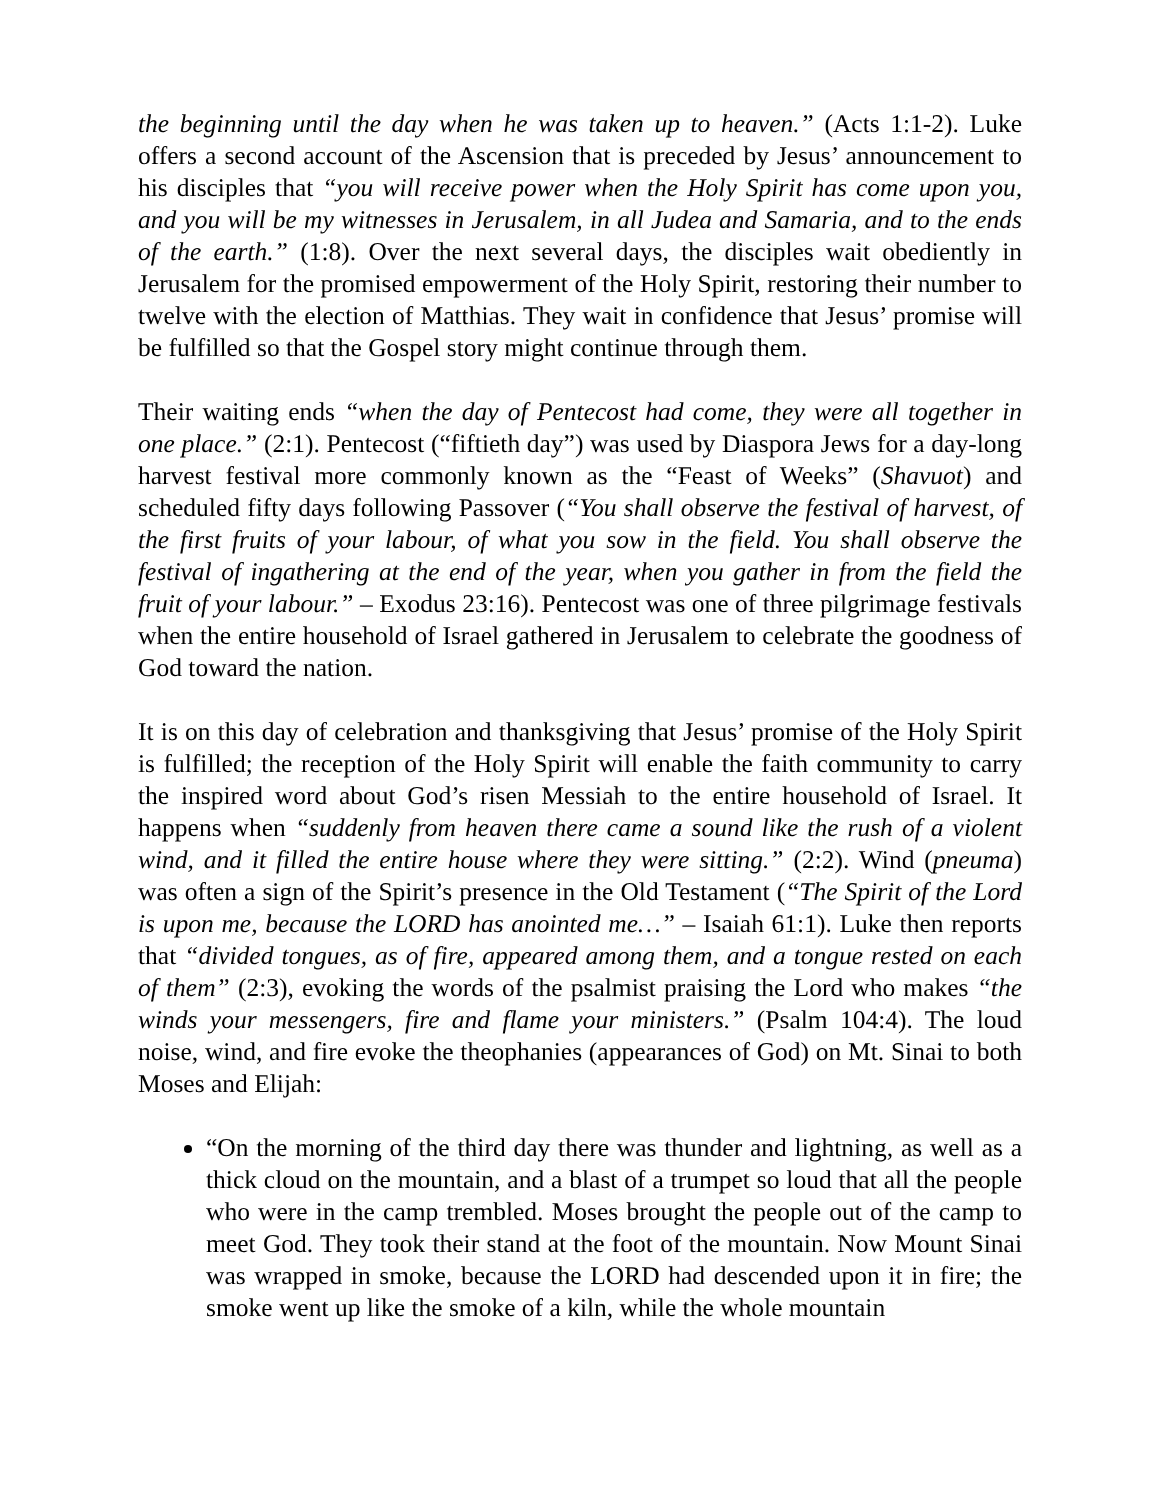the beginning until the day when he was taken up to heaven.” (Acts 1:1-2). Luke offers a second account of the Ascension that is preceded by Jesus’ announcement to his disciples that “you will receive power when the Holy Spirit has come upon you, and you will be my witnesses in Jerusalem, in all Judea and Samaria, and to the ends of the earth.” (1:8). Over the next several days, the disciples wait obediently in Jerusalem for the promised empowerment of the Holy Spirit, restoring their number to twelve with the election of Matthias. They wait in confidence that Jesus’ promise will be fulfilled so that the Gospel story might continue through them.
Their waiting ends “when the day of Pentecost had come, they were all together in one place.” (2:1). Pentecost (“fiftieth day”) was used by Diaspora Jews for a day-long harvest festival more commonly known as the “Feast of Weeks” (Shavuot) and scheduled fifty days following Passover (“You shall observe the festival of harvest, of the first fruits of your labour, of what you sow in the field. You shall observe the festival of ingathering at the end of the year, when you gather in from the field the fruit of your labour.” – Exodus 23:16). Pentecost was one of three pilgrimage festivals when the entire household of Israel gathered in Jerusalem to celebrate the goodness of God toward the nation.
It is on this day of celebration and thanksgiving that Jesus’ promise of the Holy Spirit is fulfilled; the reception of the Holy Spirit will enable the faith community to carry the inspired word about God’s risen Messiah to the entire household of Israel. It happens when “suddenly from heaven there came a sound like the rush of a violent wind, and it filled the entire house where they were sitting.” (2:2). Wind (pneuma) was often a sign of the Spirit’s presence in the Old Testament (“The Spirit of the Lord is upon me, because the LORD has anointed me…” – Isaiah 61:1). Luke then reports that “divided tongues, as of fire, appeared among them, and a tongue rested on each of them” (2:3), evoking the words of the psalmist praising the Lord who makes “the winds your messengers, fire and flame your ministers.” (Psalm 104:4). The loud noise, wind, and fire evoke the theophanies (appearances of God) on Mt. Sinai to both Moses and Elijah:
“On the morning of the third day there was thunder and lightning, as well as a thick cloud on the mountain, and a blast of a trumpet so loud that all the people who were in the camp trembled. Moses brought the people out of the camp to meet God. They took their stand at the foot of the mountain. Now Mount Sinai was wrapped in smoke, because the LORD had descended upon it in fire; the smoke went up like the smoke of a kiln, while the whole mountain